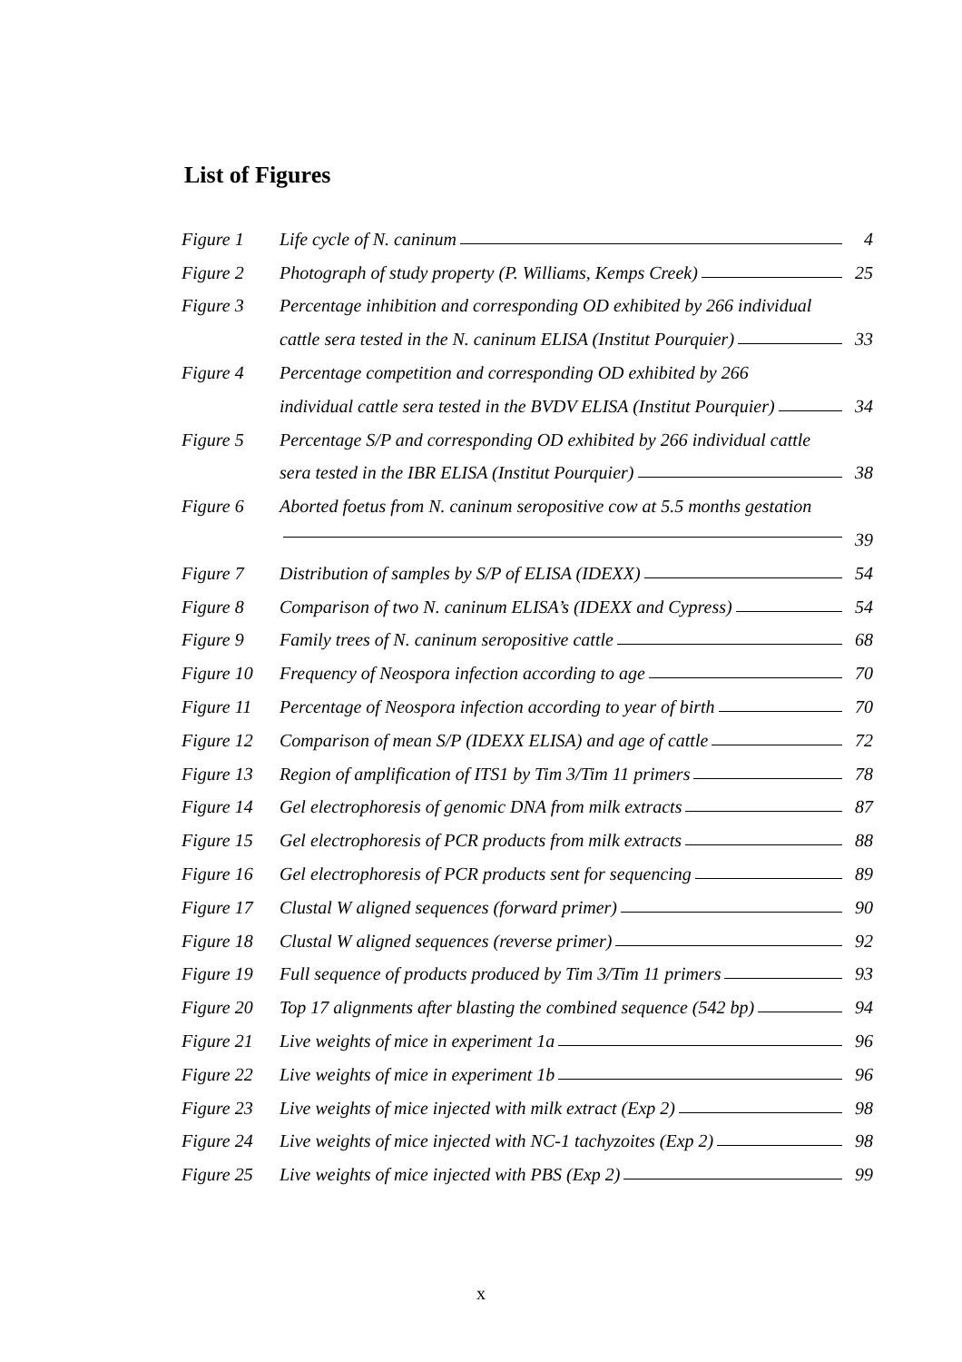List of Figures
| Figure 1 | Life cycle of N. caninum | 4 |
| Figure 2 | Photograph of study property (P. Williams, Kemps Creek) | 25 |
| Figure 3 | Percentage inhibition and corresponding OD exhibited by 266 individual | |
| | cattle sera tested in the N. caninum ELISA (Institut Pourquier) | 33 |
| Figure 4 | Percentage competition and corresponding OD exhibited by 266 | |
| | individual cattle sera tested in the BVDV ELISA (Institut Pourquier) | 34 |
| Figure 5 | Percentage S/P and corresponding OD exhibited by 266 individual cattle | |
| | sera tested in the IBR ELISA (Institut Pourquier) | 38 |
| Figure 6 | Aborted foetus from N. caninum seropositive cow at 5.5 months gestation | |
| | | 39 |
| Figure 7 | Distribution of samples by S/P of ELISA (IDEXX) | 54 |
| Figure 8 | Comparison of two N. caninum ELISA’s (IDEXX and Cypress) | 54 |
| Figure 9 | Family trees of N. caninum seropositive cattle | 68 |
| Figure 10 | Frequency of Neospora infection according to age | 70 |
| Figure 11 | Percentage of Neospora infection according to year of birth | 70 |
| Figure 12 | Comparison of mean S/P (IDEXX ELISA) and age of cattle | 72 |
| Figure 13 | Region of amplification of ITS1 by Tim 3/Tim 11 primers | 78 |
| Figure 14 | Gel electrophoresis of genomic DNA from milk extracts | 87 |
| Figure 15 | Gel electrophoresis of PCR products from milk extracts | 88 |
| Figure 16 | Gel electrophoresis of PCR products sent for sequencing | 89 |
| Figure 17 | Clustal W aligned sequences (forward primer) | 90 |
| Figure 18 | Clustal W aligned sequences (reverse primer) | 92 |
| Figure 19 | Full sequence of products produced by Tim 3/Tim 11 primers | 93 |
| Figure 20 | Top 17 alignments after blasting the combined sequence (542 bp) | 94 |
| Figure 21 | Live weights of mice in experiment 1a | 96 |
| Figure 22 | Live weights of mice in experiment 1b | 96 |
| Figure 23 | Live weights of mice injected with milk extract (Exp 2) | 98 |
| Figure 24 | Live weights of mice injected with NC-1 tachyzoites (Exp 2) | 98 |
| Figure 25 | Live weights of mice injected with PBS (Exp 2) | 99 |
x